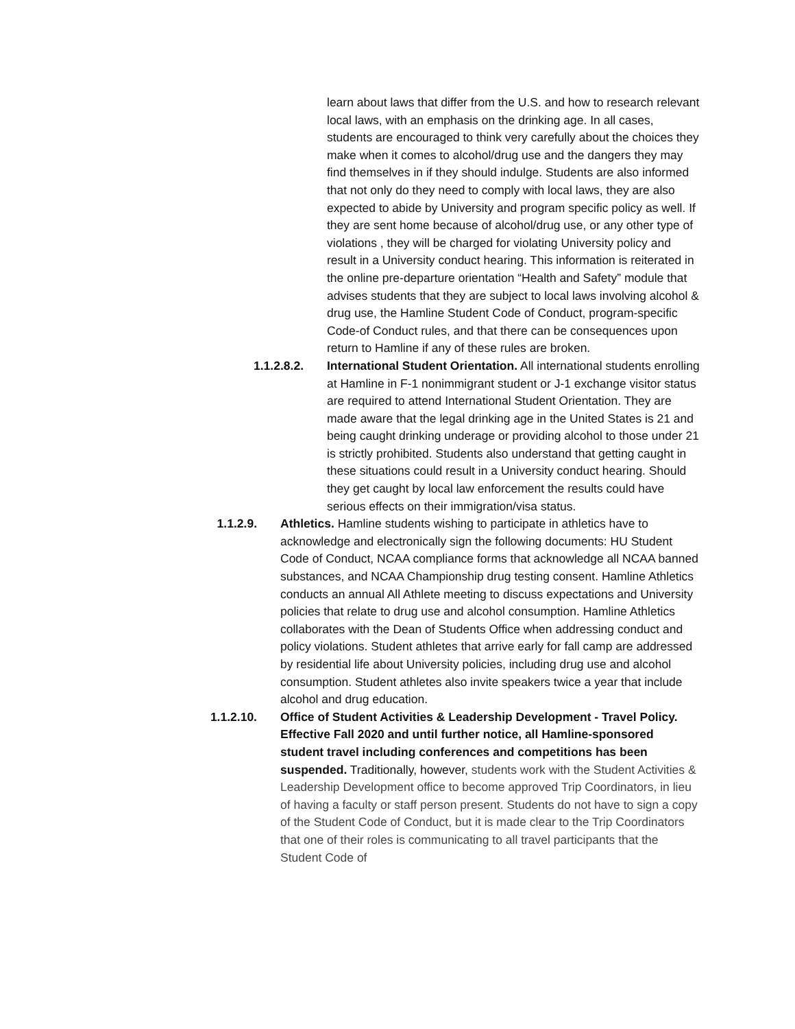learn about laws that differ from the U.S. and how to research relevant local laws, with an emphasis on the drinking age. In all cases, students are encouraged to think very carefully about the choices they make when it comes to alcohol/drug use and the dangers they may find themselves in if they should indulge. Students are also informed that not only do they need to comply with local laws, they are also expected to abide by University and program specific policy as well. If they are sent home because of alcohol/drug use, or any other type of violations , they will be charged for violating University policy and result in a University conduct hearing. This information is reiterated in the online pre-departure orientation “Health and Safety” module that advises students that they are subject to local laws involving alcohol & drug use, the Hamline Student Code of Conduct, program-specific Code-of Conduct rules, and that there can be consequences upon return to Hamline if any of these rules are broken.
1.1.2.8.2. International Student Orientation. All international students enrolling at Hamline in F-1 nonimmigrant student or J-1 exchange visitor status are required to attend International Student Orientation. They are made aware that the legal drinking age in the United States is 21 and being caught drinking underage or providing alcohol to those under 21 is strictly prohibited. Students also understand that getting caught in these situations could result in a University conduct hearing. Should they get caught by local law enforcement the results could have serious effects on their immigration/visa status.
1.1.2.9. Athletics. Hamline students wishing to participate in athletics have to acknowledge and electronically sign the following documents: HU Student Code of Conduct, NCAA compliance forms that acknowledge all NCAA banned substances, and NCAA Championship drug testing consent. Hamline Athletics conducts an annual All Athlete meeting to discuss expectations and University policies that relate to drug use and alcohol consumption. Hamline Athletics collaborates with the Dean of Students Office when addressing conduct and policy violations. Student athletes that arrive early for fall camp are addressed by residential life about University policies, including drug use and alcohol consumption. Student athletes also invite speakers twice a year that include alcohol and drug education.
1.1.2.10. Office of Student Activities & Leadership Development - Travel Policy. Effective Fall 2020 and until further notice, all Hamline-sponsored student travel including conferences and competitions has been suspended. Traditionally, however, students work with the Student Activities & Leadership Development office to become approved Trip Coordinators, in lieu of having a faculty or staff person present. Students do not have to sign a copy of the Student Code of Conduct, but it is made clear to the Trip Coordinators that one of their roles is communicating to all travel participants that the Student Code of